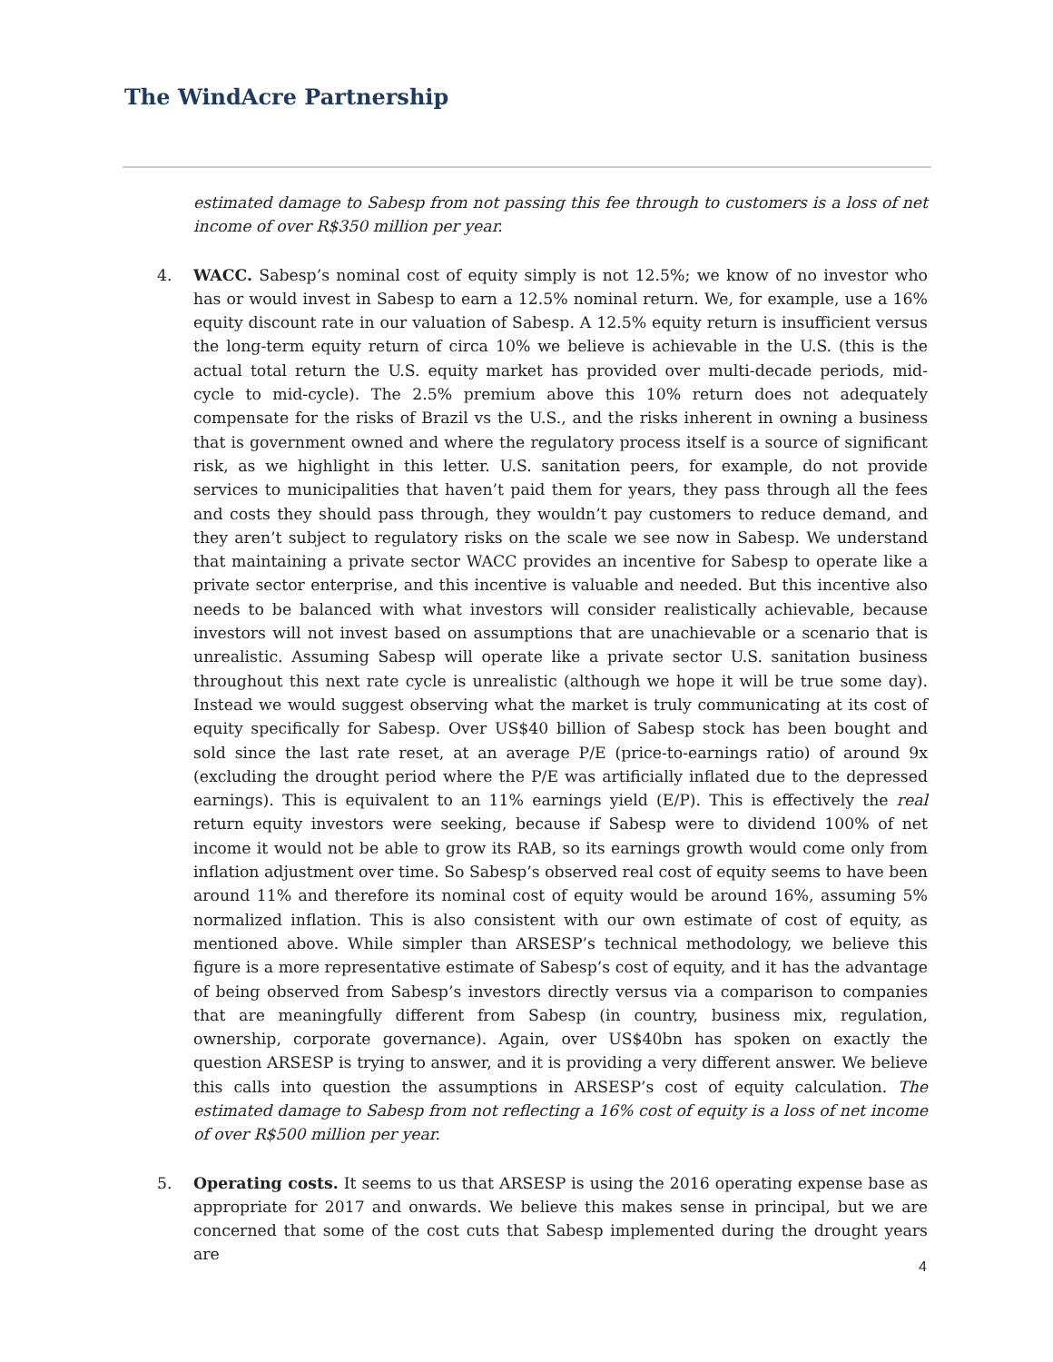The WindAcre Partnership
estimated damage to Sabesp from not passing this fee through to customers is a loss of net income of over R$350 million per year.
4. WACC. Sabesp’s nominal cost of equity simply is not 12.5%; we know of no investor who has or would invest in Sabesp to earn a 12.5% nominal return. We, for example, use a 16% equity discount rate in our valuation of Sabesp. A 12.5% equity return is insufficient versus the long-term equity return of circa 10% we believe is achievable in the U.S. (this is the actual total return the U.S. equity market has provided over multi-decade periods, mid-cycle to mid-cycle). The 2.5% premium above this 10% return does not adequately compensate for the risks of Brazil vs the U.S., and the risks inherent in owning a business that is government owned and where the regulatory process itself is a source of significant risk, as we highlight in this letter. U.S. sanitation peers, for example, do not provide services to municipalities that haven’t paid them for years, they pass through all the fees and costs they should pass through, they wouldn’t pay customers to reduce demand, and they aren’t subject to regulatory risks on the scale we see now in Sabesp. We understand that maintaining a private sector WACC provides an incentive for Sabesp to operate like a private sector enterprise, and this incentive is valuable and needed. But this incentive also needs to be balanced with what investors will consider realistically achievable, because investors will not invest based on assumptions that are unachievable or a scenario that is unrealistic. Assuming Sabesp will operate like a private sector U.S. sanitation business throughout this next rate cycle is unrealistic (although we hope it will be true some day). Instead we would suggest observing what the market is truly communicating at its cost of equity specifically for Sabesp. Over US$40 billion of Sabesp stock has been bought and sold since the last rate reset, at an average P/E (price-to-earnings ratio) of around 9x (excluding the drought period where the P/E was artificially inflated due to the depressed earnings). This is equivalent to an 11% earnings yield (E/P). This is effectively the real return equity investors were seeking, because if Sabesp were to dividend 100% of net income it would not be able to grow its RAB, so its earnings growth would come only from inflation adjustment over time. So Sabesp’s observed real cost of equity seems to have been around 11% and therefore its nominal cost of equity would be around 16%, assuming 5% normalized inflation. This is also consistent with our own estimate of cost of equity, as mentioned above. While simpler than ARSESP’s technical methodology, we believe this figure is a more representative estimate of Sabesp’s cost of equity, and it has the advantage of being observed from Sabesp’s investors directly versus via a comparison to companies that are meaningfully different from Sabesp (in country, business mix, regulation, ownership, corporate governance). Again, over US$40bn has spoken on exactly the question ARSESP is trying to answer, and it is providing a very different answer. We believe this calls into question the assumptions in ARSESP’s cost of equity calculation. The estimated damage to Sabesp from not reflecting a 16% cost of equity is a loss of net income of over R$500 million per year.
5. Operating costs. It seems to us that ARSESP is using the 2016 operating expense base as appropriate for 2017 and onwards. We believe this makes sense in principal, but we are concerned that some of the cost cuts that Sabesp implemented during the drought years are
4